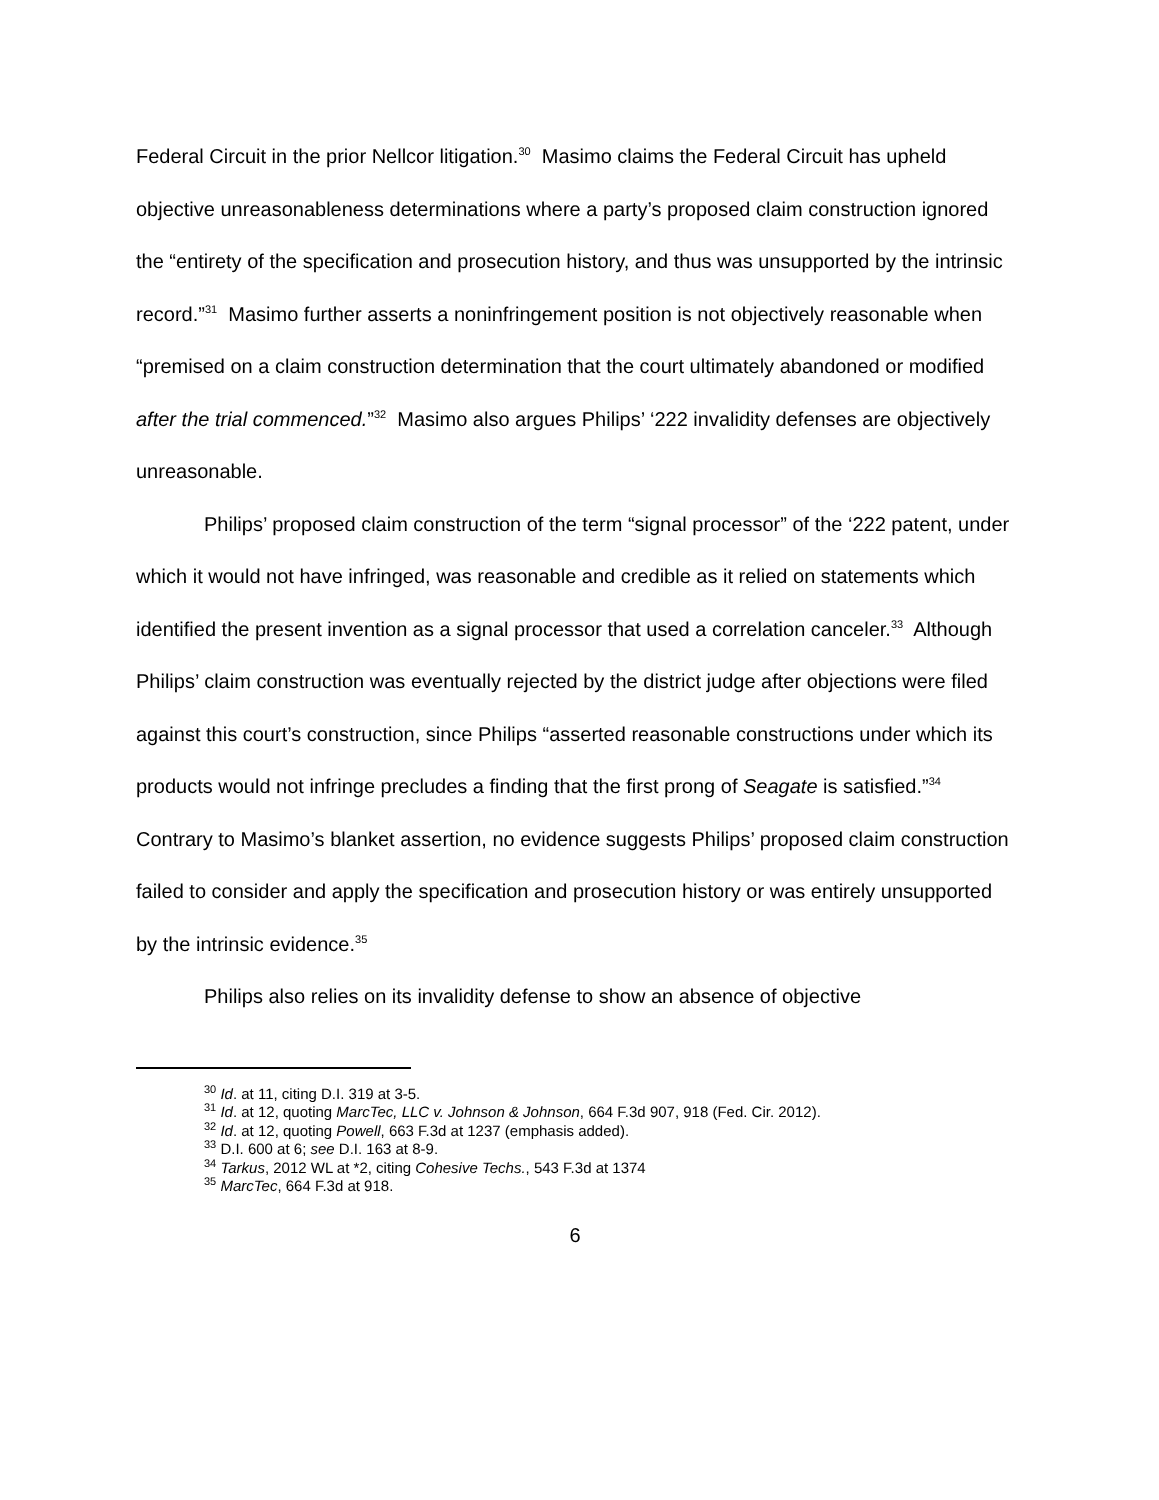Federal Circuit in the prior Nellcor litigation.<sup>30</sup> Masimo claims the Federal Circuit has upheld objective unreasonableness determinations where a party’s proposed claim construction ignored the “entirety of the specification and prosecution history, and thus was unsupported by the intrinsic record.”<sup>31</sup> Masimo further asserts a noninfringement position is not objectively reasonable when “premised on a claim construction determination that the court ultimately abandoned or modified after the trial commenced.”<sup>32</sup> Masimo also argues Philips’ ‘222 invalidity defenses are objectively unreasonable.
Philips’ proposed claim construction of the term “signal processor” of the ‘222 patent, under which it would not have infringed, was reasonable and credible as it relied on statements which identified the present invention as a signal processor that used a correlation canceler.<sup>33</sup> Although Philips’ claim construction was eventually rejected by the district judge after objections were filed against this court’s construction, since Philips “asserted reasonable constructions under which its products would not infringe precludes a finding that the first prong of Seagate is satisfied.”<sup>34</sup> Contrary to Masimo’s blanket assertion, no evidence suggests Philips’ proposed claim construction failed to consider and apply the specification and prosecution history or was entirely unsupported by the intrinsic evidence.<sup>35</sup>
Philips also relies on its invalidity defense to show an absence of objective
<sup>30</sup> Id. at 11, citing D.I. 319 at 3-5.
<sup>31</sup> Id. at 12, quoting MarcTec, LLC v. Johnson & Johnson, 664 F.3d 907, 918 (Fed. Cir. 2012).
<sup>32</sup> Id. at 12, quoting Powell, 663 F.3d at 1237 (emphasis added).
<sup>33</sup> D.I. 600 at 6; see D.I. 163 at 8-9.
<sup>34</sup> Tarkus, 2012 WL at *2, citing Cohesive Techs., 543 F.3d at 1374
<sup>35</sup> MarcTec, 664 F.3d at 918.
6